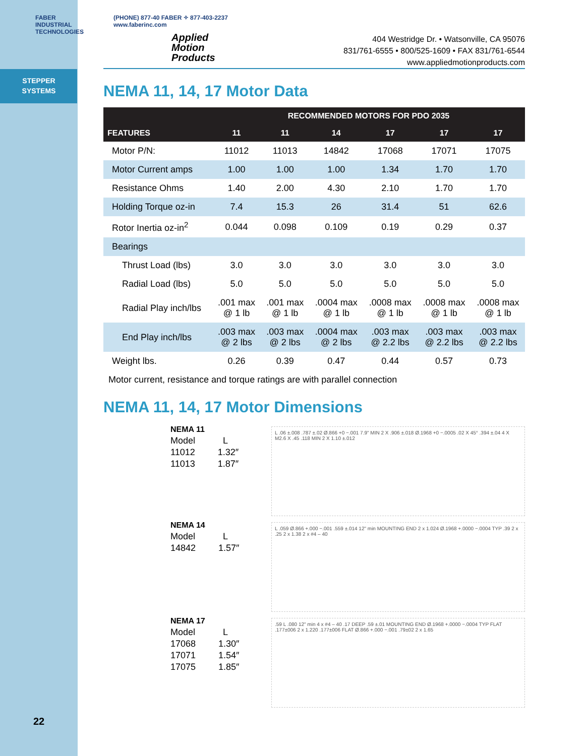FABER INDUSTRIAL TECHNOLOGIES
STEPPER
SYSTEMS
22
(PHONE) 877-40 FABER ✧ 877-403-2237
www.faberinc.com
Applied
Motion
Products
404 Westridge Dr. • Watsonville, CA 95076
831/761-6555 • 800/525-1609 • FAX 831/761-6544
www.appliedmotionproducts.com
NEMA 11, 14, 17 Motor Data
| | RECOMMENDED MOTORS FOR PDO 2035 | | | | | |
| --- | --- | --- | --- | --- | --- | --- |
| FEATURES | 11 | 11 | 14 | 17 | 17 | 17 |
| Motor P/N: | 11012 | 11013 | 14842 | 17068 | 17071 | 17075 |
| Motor Current amps | 1.00 | 1.00 | 1.00 | 1.34 | 1.70 | 1.70 |
| Resistance Ohms | 1.40 | 2.00 | 4.30 | 2.10 | 1.70 | 1.70 |
| Holding Torque oz-in | 7.4 | 15.3 | 26 | 31.4 | 51 | 62.6 |
| Rotor Inertia oz-in<sup>2</sup> | 0.044 | 0.098 | 0.109 | 0.19 | 0.29 | 0.37 |
| Bearings | | | | | | |
| Thrust Load (lbs) | 3.0 | 3.0 | 3.0 | 3.0 | 3.0 | 3.0 |
| Radial Load (lbs) | 5.0 | 5.0 | 5.0 | 5.0 | 5.0 | 5.0 |
| Radial Play inch/lbs | .001 max @ 1 lb | .001 max @ 1 lb | .0004 max @ 1 lb | .0008 max @ 1 lb | .0008 max @ 1 lb | .0008 max @ 1 lb |
| End Play inch/lbs | .003 max @ 2 lbs | .003 max @ 2 lbs | .0004 max @ 2 lbs | .003 max @ 2.2 lbs | .003 max @ 2.2 lbs | .003 max @ 2.2 lbs |
| Weight lbs. | 0.26 | 0.39 | 0.47 | 0.44 | 0.57 | 0.73 |
Motor current, resistance and torque ratings are with parallel connection
NEMA 11, 14, 17 Motor Dimensions
NEMA 11
Model L
11012 1.32″
11013 1.87″
L .06 ±.008 .787 ±.02 Ø.866 +0 −.001 7.9" MIN 2 X .906 ±.018 Ø.1968 +0 −.0005 .02 X 45° .394 ±.04 4 X M2.6 X .45 .118 MIN 2 X 1.10 ±.012
NEMA 14
Model L
14842 1.57″
L .059 Ø.866 +.000 −.001 .559 ±.014 12" min MOUNTING END 2 x 1.024 Ø.1968 +.0000 −.0004 TYP .39 2 x .25 2 x 1.38 2 x #4 – 40
NEMA 17
Model L
17068 1.30″
17071 1.54″
17075 1.85″
.59 L .080 12" min 4 x #4 – 40 .17 DEEP .59 ±.01 MOUNTING END Ø.1968 +.0000 −.0004 TYP FLAT .177±006 2 x 1.220 .177±006 FLAT Ø.866 +.000 −.001 .79±02 2 x 1.65